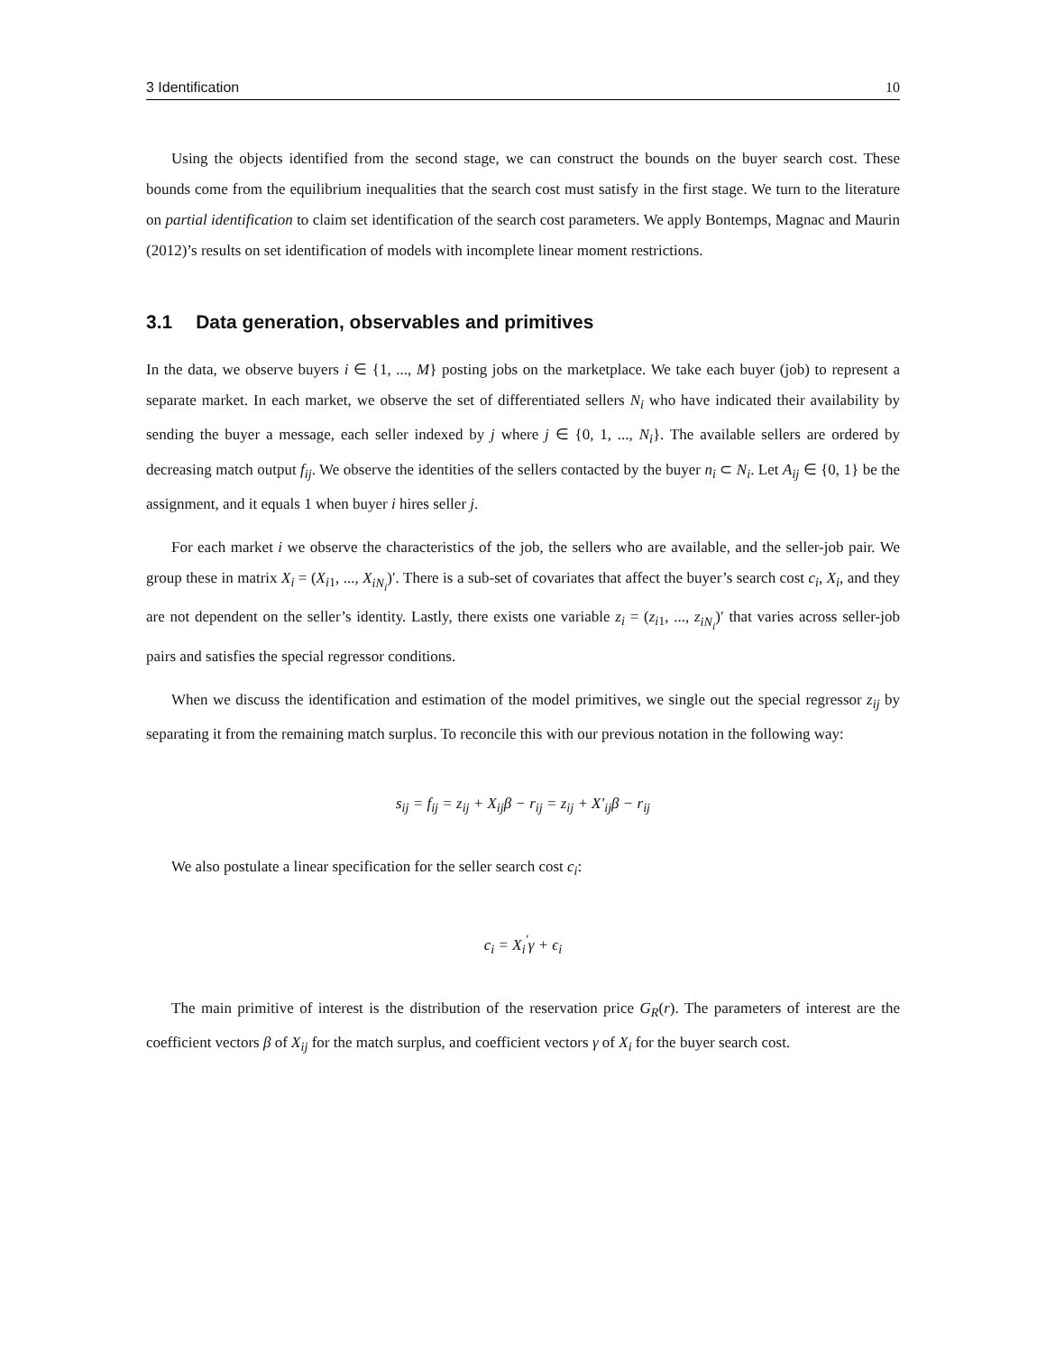3 Identification 10
Using the objects identified from the second stage, we can construct the bounds on the buyer search cost. These bounds come from the equilibrium inequalities that the search cost must satisfy in the first stage. We turn to the literature on partial identification to claim set identification of the search cost parameters. We apply Bontemps, Magnac and Maurin (2012)’s results on set identification of models with incomplete linear moment restrictions.
3.1 Data generation, observables and primitives
In the data, we observe buyers i ∈ {1, ..., M} posting jobs on the marketplace. We take each buyer (job) to represent a separate market. In each market, we observe the set of differentiated sellers N<sub>i</sub> who have indicated their availability by sending the buyer a message, each seller indexed by j where j ∈ {0, 1, ..., N<sub>i</sub>}. The available sellers are ordered by decreasing match output f<sub>ij</sub>. We observe the identities of the sellers contacted by the buyer n<sub>i</sub> ⊂ N<sub>i</sub>. Let A<sub>ij</sub> ∈ {0, 1} be the assignment, and it equals 1 when buyer i hires seller j.
For each market i we observe the characteristics of the job, the sellers who are available, and the seller-job pair. We group these in matrix X<sub>i</sub> = (X<sub>i1</sub>, ..., X<sub>iN<sub>i</sub></sub>)′. There is a sub-set of covariates that affect the buyer’s search cost c<sub>i</sub>, X<sub>i</sub>, and they are not dependent on the seller’s identity. Lastly, there exists one variable z<sub>i</sub> = (z<sub>i1</sub>, ..., z<sub>iN<sub>i</sub></sub>)′ that varies across seller-job pairs and satisfies the special regressor conditions.
When we discuss the identification and estimation of the model primitives, we single out the special regressor z<sub>ij</sub> by separating it from the remaining match surplus. To reconcile this with our previous notation in the following way:
s<sub>ij</sub> = f<sub>ij</sub> = z<sub>ij</sub> + X<sub>ij</sub>β − r<sub>ij</sub> = z<sub>ij</sub> + X′<sub>ij</sub>β − r<sub>ij</sub>
We also postulate a linear specification for the seller search cost c<sub>i</sub>:
c<sub>i</sub> = X<sub>i</sub><sup>′</sup>γ + ϵ<sub>i</sub>
The main primitive of interest is the distribution of the reservation price G<sub>R</sub>(r). The parameters of interest are the coefficient vectors β of X<sub>ij</sub> for the match surplus, and coefficient vectors γ of X<sub>i</sub> for the buyer search cost.